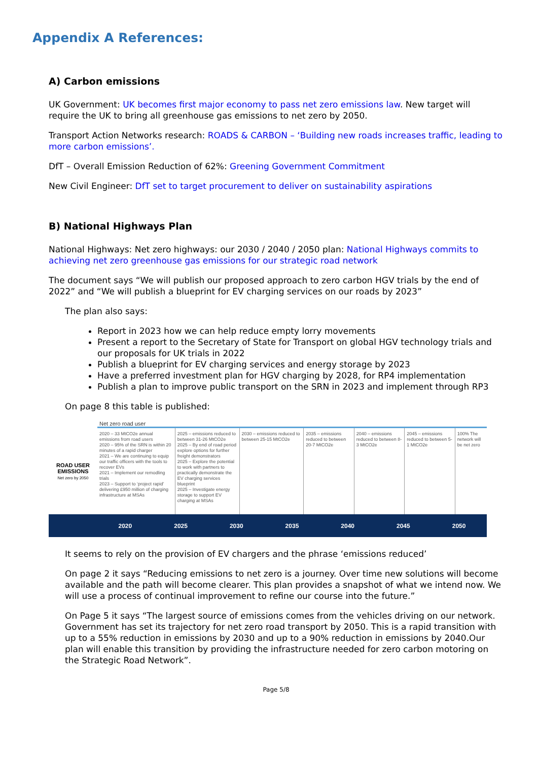Appendix A References:
A) Carbon emissions
UK Government: UK becomes first major economy to pass net zero emissions law. New target will require the UK to bring all greenhouse gas emissions to net zero by 2050.
Transport Action Networks research: ROADS & CARBON – ‘Building new roads increases traffic, leading to more carbon emissions’.
DfT – Overall Emission Reduction of 62%: Greening Government Commitment
New Civil Engineer: DfT set to target procurement to deliver on sustainability aspirations
B) National Highways Plan
National Highways: Net zero highways: our 2030 / 2040 / 2050 plan: National Highways commits to achieving net zero greenhouse gas emissions for our strategic road network
The document says “We will publish our proposed approach to zero carbon HGV trials by the end of 2022” and “We will publish a blueprint for EV charging services on our roads by 2023”
The plan also says:
Report in 2023 how we can help reduce empty lorry movements
Present a report to the Secretary of State for Transport on global HGV technology trials and our proposals for UK trials in 2022
Publish a blueprint for EV charging services and energy storage by 2023
Have a preferred investment plan for HGV charging by 2028, for RP4 implementation
Publish a plan to improve public transport on the SRN in 2023 and implement through RP3
On page 8 this table is published:
Net zero road user
ROAD USER EMISSIONS
Net zero by 2050
2020 – 33 MtCO2e annual emissions from road users
2020 – 95% of the SRN is within 20 minutes of a rapid charger
2021 – We are continuing to equip our traffic officers with the tools to recover EVs
2021 – Implement our remodling trials
2023 – Support to ‘project rapid’ delivering £950 million of charging infrastructure at MSAs
2025 – emissions reduced to between 31-26 MtCO2e
2025 – By end of road period explore options for further freight demonstrators
2025 – Explore the potential to work with partners to practically demonstrate the EV charging services blueprint
2025 – Investigate energy storage to support EV charging at MSAs
2030 – emissions reduced to between 25-15 MtCO2e
2035 – emissions reduced to between 20-7 MtCO2e
2040 – emissions reduced to between 8-3 MtCO2e
2045 – emissions reduced to between 5-1 MtCO2e
100% The network will be net zero
2020 2025 2030 2035 2040 2045 2050
It seems to rely on the provision of EV chargers and the phrase ‘emissions reduced’
On page 2 it says “Reducing emissions to net zero is a journey. Over time new solutions will become available and the path will become clearer. This plan provides a snapshot of what we intend now. We will use a process of continual improvement to refine our course into the future.”
On Page 5 it says “The largest source of emissions comes from the vehicles driving on our network. Government has set its trajectory for net zero road transport by 2050. This is a rapid transition with up to a 55% reduction in emissions by 2030 and up to a 90% reduction in emissions by 2040.Our plan will enable this transition by providing the infrastructure needed for zero carbon motoring on the Strategic Road Network”.
Page 5/8